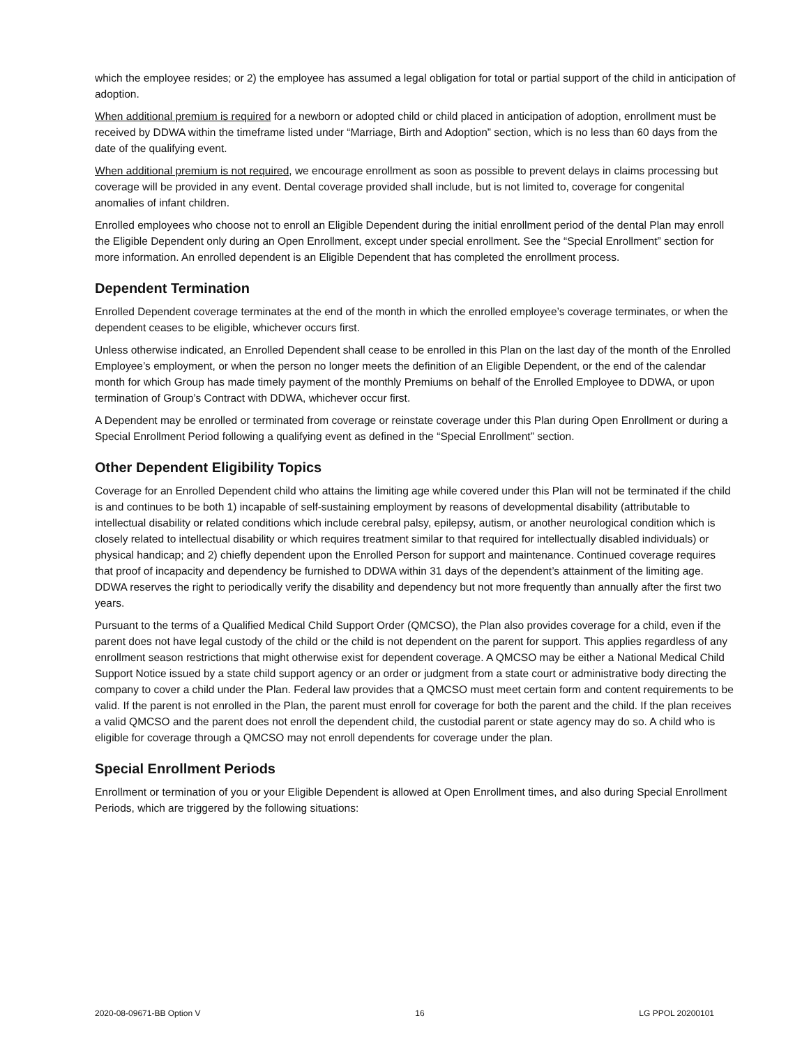which the employee resides; or 2) the employee has assumed a legal obligation for total or partial support of the child in anticipation of adoption.
When additional premium is required for a newborn or adopted child or child placed in anticipation of adoption, enrollment must be received by DDWA within the timeframe listed under “Marriage, Birth and Adoption” section, which is no less than 60 days from the date of the qualifying event.
When additional premium is not required, we encourage enrollment as soon as possible to prevent delays in claims processing but coverage will be provided in any event. Dental coverage provided shall include, but is not limited to, coverage for congenital anomalies of infant children.
Enrolled employees who choose not to enroll an Eligible Dependent during the initial enrollment period of the dental Plan may enroll the Eligible Dependent only during an Open Enrollment, except under special enrollment. See the “Special Enrollment” section for more information. An enrolled dependent is an Eligible Dependent that has completed the enrollment process.
Dependent Termination
Enrolled Dependent coverage terminates at the end of the month in which the enrolled employee’s coverage terminates, or when the dependent ceases to be eligible, whichever occurs first.
Unless otherwise indicated, an Enrolled Dependent shall cease to be enrolled in this Plan on the last day of the month of the Enrolled Employee’s employment, or when the person no longer meets the definition of an Eligible Dependent, or the end of the calendar month for which Group has made timely payment of the monthly Premiums on behalf of the Enrolled Employee to DDWA, or upon termination of Group’s Contract with DDWA, whichever occur first.
A Dependent may be enrolled or terminated from coverage or reinstate coverage under this Plan during Open Enrollment or during a Special Enrollment Period following a qualifying event as defined in the “Special Enrollment” section.
Other Dependent Eligibility Topics
Coverage for an Enrolled Dependent child who attains the limiting age while covered under this Plan will not be terminated if the child is and continues to be both 1) incapable of self-sustaining employment by reasons of developmental disability (attributable to intellectual disability or related conditions which include cerebral palsy, epilepsy, autism, or another neurological condition which is closely related to intellectual disability or which requires treatment similar to that required for intellectually disabled individuals) or physical handicap; and 2) chiefly dependent upon the Enrolled Person for support and maintenance. Continued coverage requires that proof of incapacity and dependency be furnished to DDWA within 31 days of the dependent’s attainment of the limiting age. DDWA reserves the right to periodically verify the disability and dependency but not more frequently than annually after the first two years.
Pursuant to the terms of a Qualified Medical Child Support Order (QMCSO), the Plan also provides coverage for a child, even if the parent does not have legal custody of the child or the child is not dependent on the parent for support. This applies regardless of any enrollment season restrictions that might otherwise exist for dependent coverage. A QMCSO may be either a National Medical Child Support Notice issued by a state child support agency or an order or judgment from a state court or administrative body directing the company to cover a child under the Plan. Federal law provides that a QMCSO must meet certain form and content requirements to be valid. If the parent is not enrolled in the Plan, the parent must enroll for coverage for both the parent and the child. If the plan receives a valid QMCSO and the parent does not enroll the dependent child, the custodial parent or state agency may do so. A child who is eligible for coverage through a QMCSO may not enroll dependents for coverage under the plan.
Special Enrollment Periods
Enrollment or termination of you or your Eligible Dependent is allowed at Open Enrollment times, and also during Special Enrollment Periods, which are triggered by the following situations:
2020-08-09671-BB Option V 16 LG PPOL 20200101